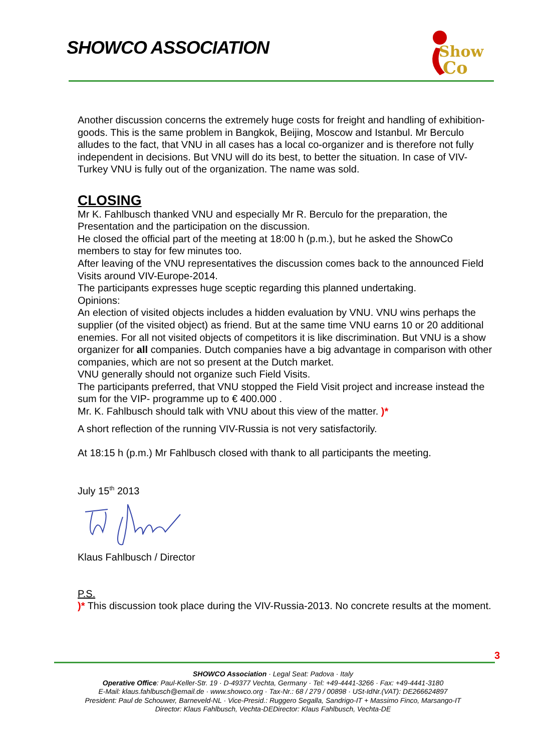SHOWCO ASSOCIATION
Show
Co
Another discussion concerns the extremely huge costs for freight and handling of exhibition-goods. This is the same problem in Bangkok, Beijing, Moscow and Istanbul. Mr Berculo alludes to the fact, that VNU in all cases has a local co-organizer and is therefore not fully independent in decisions. But VNU will do its best, to better the situation. In case of VIV-Turkey VNU is fully out of the organization. The name was sold.
CLOSING
Mr K. Fahlbusch thanked VNU and especially Mr R. Berculo for the preparation, the Presentation and the participation on the discussion.
He closed the official part of the meeting at 18:00 h (p.m.), but he asked the ShowCo members to stay for few minutes too.
After leaving of the VNU representatives the discussion comes back to the announced Field Visits around VIV-Europe-2014.
The participants expresses huge sceptic regarding this planned undertaking.
Opinions:
An election of visited objects includes a hidden evaluation by VNU. VNU wins perhaps the supplier (of the visited object) as friend. But at the same time VNU earns 10 or 20 additional enemies. For all not visited objects of competitors it is like discrimination. But VNU is a show organizer for all companies. Dutch companies have a big advantage in comparison with other companies, which are not so present at the Dutch market.
VNU generally should not organize such Field Visits.
The participants preferred, that VNU stopped the Field Visit project and increase instead the sum for the VIP- programme up to € 400.000 .
Mr. K. Fahlbusch should talk with VNU about this view of the matter. )*
A short reflection of the running VIV-Russia is not very satisfactorily.
At 18:15 h (p.m.) Mr Fahlbusch closed with thank to all participants the meeting.
July 15<sup>th</sup> 2013
Klaus Fahlbusch / Director
P.S.
)* This discussion took place during the VIV-Russia-2013. No concrete results at the moment.
3
SHOWCO Association · Legal Seat: Padova · Italy
Operative Office: Paul-Keller-Str. 19 · D-49377 Vechta, Germany · Tel: +49-4441-3266 · Fax: +49-4441-3180
E-Mail: klaus.fahlbusch@email.de · www.showco.org · Tax-Nr.: 68 / 279 / 00898 · USt-IdNr.(VAT): DE266624897
President: Paul de Schouwer, Barneveld-NL · Vice-Presid.: Ruggero Segalla, Sandrigo-IT + Massimo Finco, Marsango-IT
Director: Klaus Fahlbusch, Vechta-DEDirector: Klaus Fahlbusch, Vechta-DE